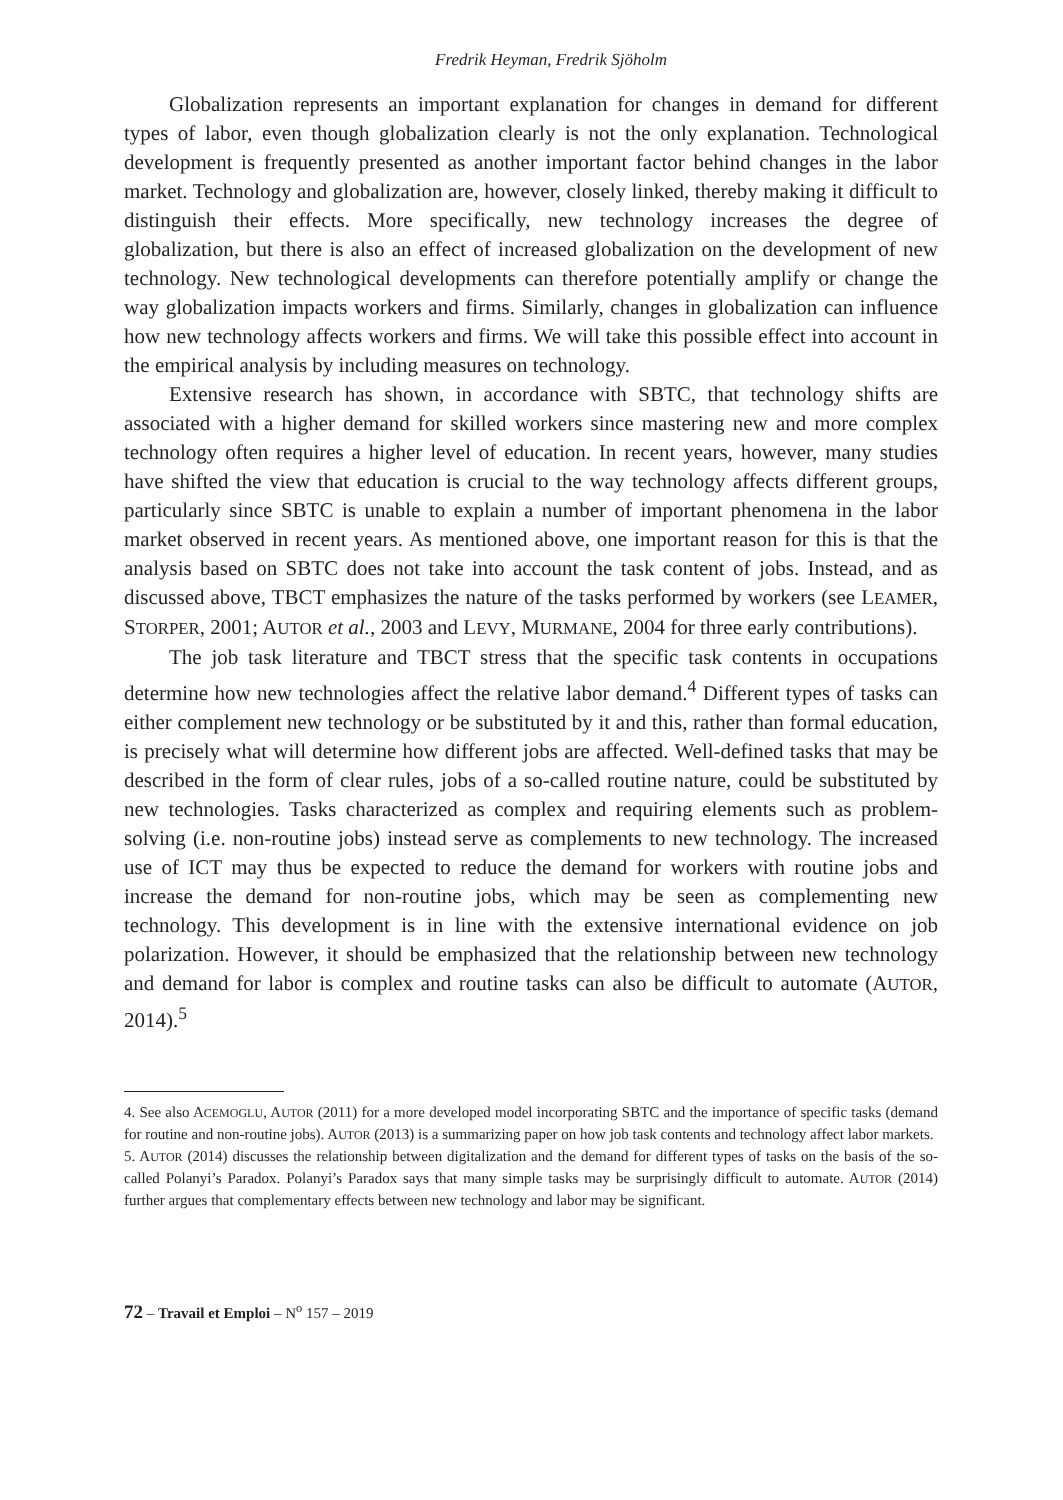Fredrik Heyman, Fredrik Sjöholm
Globalization represents an important explanation for changes in demand for different types of labor, even though globalization clearly is not the only explanation. Technological development is frequently presented as another important factor behind changes in the labor market. Technology and globalization are, however, closely linked, thereby making it difficult to distinguish their effects. More specifically, new technology increases the degree of globalization, but there is also an effect of increased globalization on the development of new technology. New technological developments can therefore potentially amplify or change the way globalization impacts workers and firms. Similarly, changes in globalization can influence how new technology affects workers and firms. We will take this possible effect into account in the empirical analysis by including measures on technology.
Extensive research has shown, in accordance with SBTC, that technology shifts are associated with a higher demand for skilled workers since mastering new and more complex technology often requires a higher level of education. In recent years, however, many studies have shifted the view that education is crucial to the way technology affects different groups, particularly since SBTC is unable to explain a number of important phenomena in the labor market observed in recent years. As mentioned above, one important reason for this is that the analysis based on SBTC does not take into account the task content of jobs. Instead, and as discussed above, TBCT emphasizes the nature of the tasks performed by workers (see LEAMER, STORPER, 2001; AUTOR et al., 2003 and LEVY, MURMANE, 2004 for three early contributions).
The job task literature and TBCT stress that the specific task contents in occupations determine how new technologies affect the relative labor demand.<sup>4</sup> Different types of tasks can either complement new technology or be substituted by it and this, rather than formal education, is precisely what will determine how different jobs are affected. Well-defined tasks that may be described in the form of clear rules, jobs of a so-called routine nature, could be substituted by new technologies. Tasks characterized as complex and requiring elements such as problem-solving (i.e. non-routine jobs) instead serve as complements to new technology. The increased use of ICT may thus be expected to reduce the demand for workers with routine jobs and increase the demand for non-routine jobs, which may be seen as complementing new technology. This development is in line with the extensive international evidence on job polarization. However, it should be emphasized that the relationship between new technology and demand for labor is complex and routine tasks can also be difficult to automate (AUTOR, 2014).<sup>5</sup>
4. See also ACEMOGLU, AUTOR (2011) for a more developed model incorporating SBTC and the importance of specific tasks (demand for routine and non-routine jobs). AUTOR (2013) is a summarizing paper on how job task contents and technology affect labor markets.
5. AUTOR (2014) discusses the relationship between digitalization and the demand for different types of tasks on the basis of the so-called Polanyi’s Paradox. Polanyi’s Paradox says that many simple tasks may be surprisingly difficult to automate. AUTOR (2014) further argues that complementary effects between new technology and labor may be significant.
72 – Travail et Emploi – N<sup>o</sup> 157 – 2019